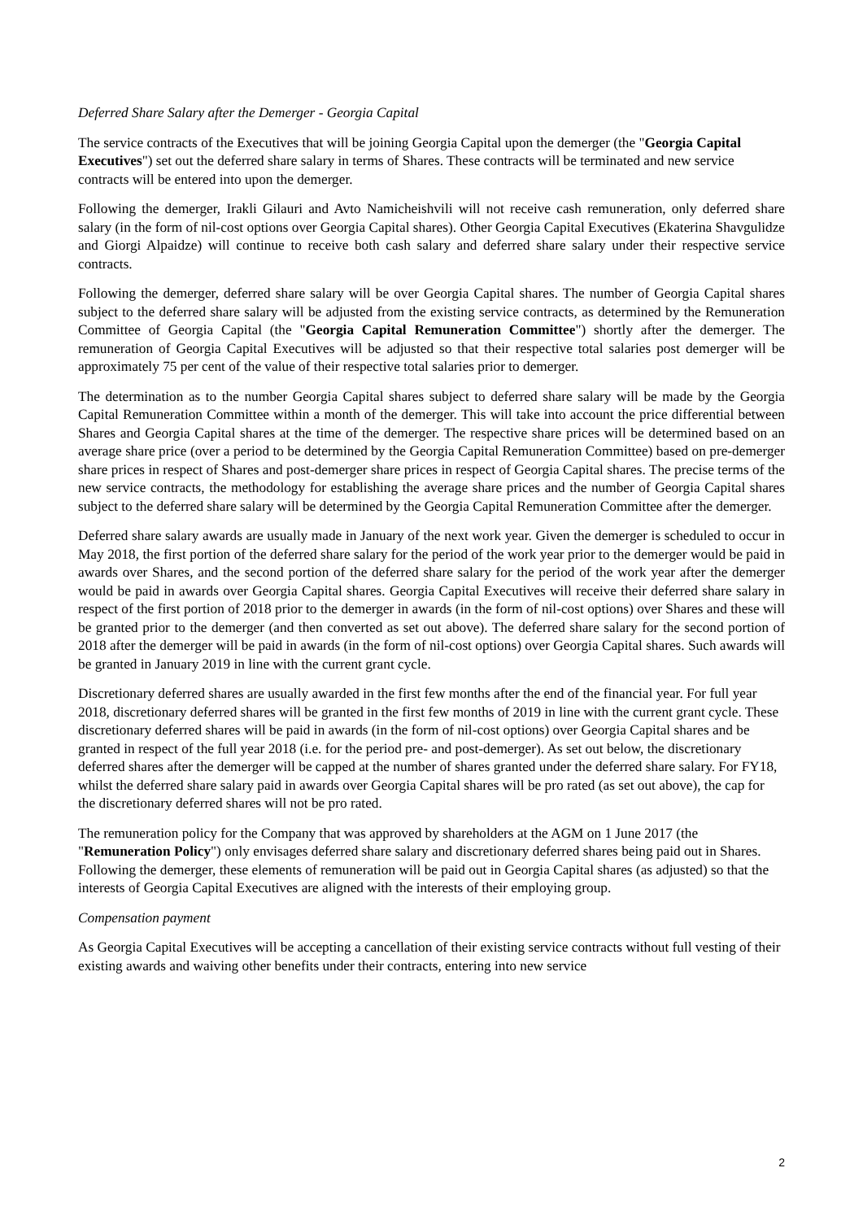Deferred Share Salary after the Demerger - Georgia Capital
The service contracts of the Executives that will be joining Georgia Capital upon the demerger (the "Georgia Capital Executives") set out the deferred share salary in terms of Shares. These contracts will be terminated and new service contracts will be entered into upon the demerger.
Following the demerger, Irakli Gilauri and Avto Namicheishvili will not receive cash remuneration, only deferred share salary (in the form of nil-cost options over Georgia Capital shares). Other Georgia Capital Executives (Ekaterina Shavgulidze and Giorgi Alpaidze) will continue to receive both cash salary and deferred share salary under their respective service contracts.
Following the demerger, deferred share salary will be over Georgia Capital shares. The number of Georgia Capital shares subject to the deferred share salary will be adjusted from the existing service contracts, as determined by the Remuneration Committee of Georgia Capital (the "Georgia Capital Remuneration Committee") shortly after the demerger. The remuneration of Georgia Capital Executives will be adjusted so that their respective total salaries post demerger will be approximately 75 per cent of the value of their respective total salaries prior to demerger.
The determination as to the number Georgia Capital shares subject to deferred share salary will be made by the Georgia Capital Remuneration Committee within a month of the demerger. This will take into account the price differential between Shares and Georgia Capital shares at the time of the demerger. The respective share prices will be determined based on an average share price (over a period to be determined by the Georgia Capital Remuneration Committee) based on pre-demerger share prices in respect of Shares and post-demerger share prices in respect of Georgia Capital shares. The precise terms of the new service contracts, the methodology for establishing the average share prices and the number of Georgia Capital shares subject to the deferred share salary will be determined by the Georgia Capital Remuneration Committee after the demerger.
Deferred share salary awards are usually made in January of the next work year. Given the demerger is scheduled to occur in May 2018, the first portion of the deferred share salary for the period of the work year prior to the demerger would be paid in awards over Shares, and the second portion of the deferred share salary for the period of the work year after the demerger would be paid in awards over Georgia Capital shares. Georgia Capital Executives will receive their deferred share salary in respect of the first portion of 2018 prior to the demerger in awards (in the form of nil-cost options) over Shares and these will be granted prior to the demerger (and then converted as set out above). The deferred share salary for the second portion of 2018 after the demerger will be paid in awards (in the form of nil-cost options) over Georgia Capital shares. Such awards will be granted in January 2019 in line with the current grant cycle.
Discretionary deferred shares are usually awarded in the first few months after the end of the financial year. For full year 2018, discretionary deferred shares will be granted in the first few months of 2019 in line with the current grant cycle. These discretionary deferred shares will be paid in awards (in the form of nil-cost options) over Georgia Capital shares and be granted in respect of the full year 2018 (i.e. for the period pre- and post-demerger). As set out below, the discretionary deferred shares after the demerger will be capped at the number of shares granted under the deferred share salary. For FY18, whilst the deferred share salary paid in awards over Georgia Capital shares will be pro rated (as set out above), the cap for the discretionary deferred shares will not be pro rated.
The remuneration policy for the Company that was approved by shareholders at the AGM on 1 June 2017 (the "Remuneration Policy") only envisages deferred share salary and discretionary deferred shares being paid out in Shares. Following the demerger, these elements of remuneration will be paid out in Georgia Capital shares (as adjusted) so that the interests of Georgia Capital Executives are aligned with the interests of their employing group.
Compensation payment
As Georgia Capital Executives will be accepting a cancellation of their existing service contracts without full vesting of their existing awards and waiving other benefits under their contracts, entering into new service
2